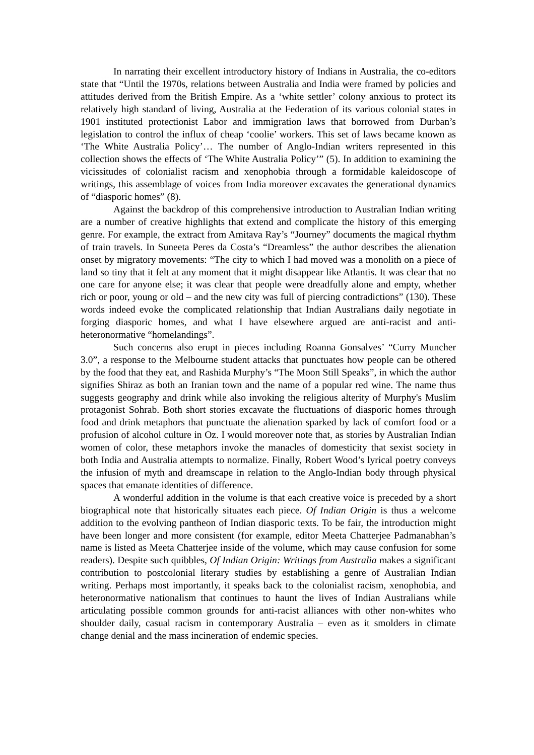In narrating their excellent introductory history of Indians in Australia, the co-editors state that “Until the 1970s, relations between Australia and India were framed by policies and attitudes derived from the British Empire. As a ‘white settler’ colony anxious to protect its relatively high standard of living, Australia at the Federation of its various colonial states in 1901 instituted protectionist Labor and immigration laws that borrowed from Durban’s legislation to control the influx of cheap ‘coolie’ workers. This set of laws became known as ‘The White Australia Policy’… The number of Anglo-Indian writers represented in this collection shows the effects of ‘The White Australia Policy’” (5). In addition to examining the vicissitudes of colonialist racism and xenophobia through a formidable kaleidoscope of writings, this assemblage of voices from India moreover excavates the generational dynamics of “diasporic homes” (8).
Against the backdrop of this comprehensive introduction to Australian Indian writing are a number of creative highlights that extend and complicate the history of this emerging genre. For example, the extract from Amitava Ray’s “Journey” documents the magical rhythm of train travels. In Suneeta Peres da Costa’s “Dreamless” the author describes the alienation onset by migratory movements: “The city to which I had moved was a monolith on a piece of land so tiny that it felt at any moment that it might disappear like Atlantis. It was clear that no one care for anyone else; it was clear that people were dreadfully alone and empty, whether rich or poor, young or old – and the new city was full of piercing contradictions” (130). These words indeed evoke the complicated relationship that Indian Australians daily negotiate in forging diasporic homes, and what I have elsewhere argued are anti-racist and anti-heteronormative “homelandings”.
Such concerns also erupt in pieces including Roanna Gonsalves’ “Curry Muncher 3.0”, a response to the Melbourne student attacks that punctuates how people can be othered by the food that they eat, and Rashida Murphy’s “The Moon Still Speaks”, in which the author signifies Shiraz as both an Iranian town and the name of a popular red wine. The name thus suggests geography and drink while also invoking the religious alterity of Murphy's Muslim protagonist Sohrab. Both short stories excavate the fluctuations of diasporic homes through food and drink metaphors that punctuate the alienation sparked by lack of comfort food or a profusion of alcohol culture in Oz. I would moreover note that, as stories by Australian Indian women of color, these metaphors invoke the manacles of domesticity that sexist society in both India and Australia attempts to normalize. Finally, Robert Wood’s lyrical poetry conveys the infusion of myth and dreamscape in relation to the Anglo-Indian body through physical spaces that emanate identities of difference.
A wonderful addition in the volume is that each creative voice is preceded by a short biographical note that historically situates each piece. Of Indian Origin is thus a welcome addition to the evolving pantheon of Indian diasporic texts. To be fair, the introduction might have been longer and more consistent (for example, editor Meeta Chatterjee Padmanabhan’s name is listed as Meeta Chatterjee inside of the volume, which may cause confusion for some readers). Despite such quibbles, Of Indian Origin: Writings from Australia makes a significant contribution to postcolonial literary studies by establishing a genre of Australian Indian writing. Perhaps most importantly, it speaks back to the colonialist racism, xenophobia, and heteronormative nationalism that continues to haunt the lives of Indian Australians while articulating possible common grounds for anti-racist alliances with other non-whites who shoulder daily, casual racism in contemporary Australia – even as it smolders in climate change denial and the mass incineration of endemic species.